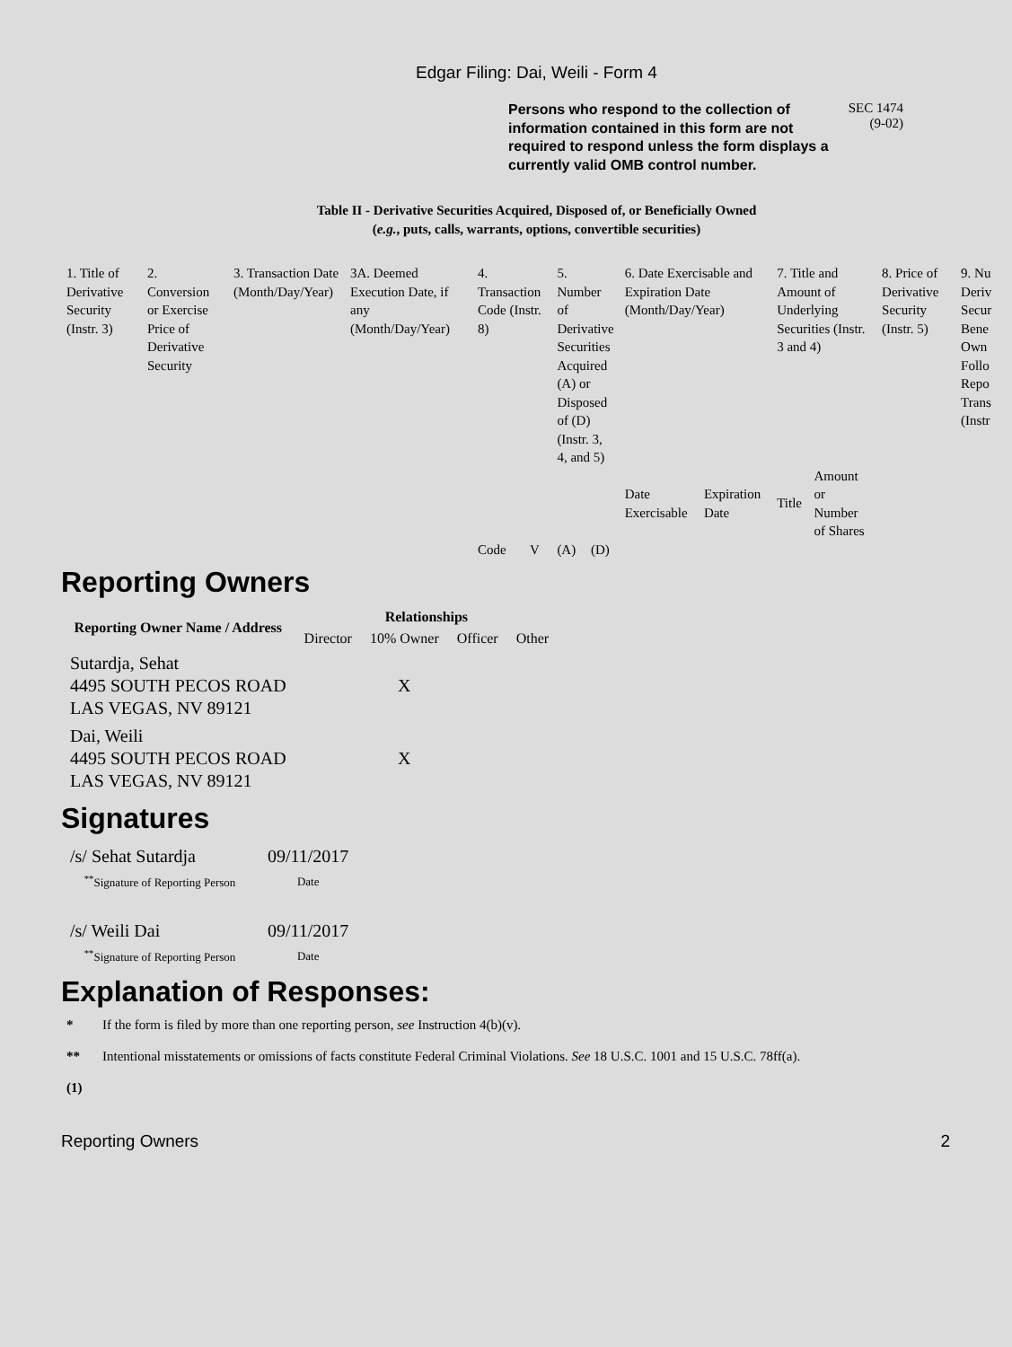Edgar Filing: Dai, Weili - Form 4
Persons who respond to the collection of information contained in this form are not required to respond unless the form displays a currently valid OMB control number.
SEC 1474
(9-02)
Table II - Derivative Securities Acquired, Disposed of, or Beneficially Owned
(e.g., puts, calls, warrants, options, convertible securities)
| 1. Title of Derivative Security (Instr. 3) | 2. Conversion or Exercise Price of Derivative Security | 3. Transaction Date (Month/Day/Year) | 3A. Deemed Execution Date, if any (Month/Day/Year) | 4. Transaction Code (Instr. 8) | | 5. Number of Derivative Securities Acquired (A) or Disposed of (D) (Instr. 3, 4, and 5) | | 6. Date Exercisable and Expiration Date (Month/Day/Year) | | 7. Title and Amount of Underlying Securities (Instr. 3 and 4) | | 8. Price of Derivative Security (Instr. 5) | 9. Nu Deriv Secur Bene Own Follo Repo Trans (Instr |
| | | | | | | | | Date Exercisable | Expiration Date | Title | Amount or Number of Shares | | |
| | | | | Code | V | (A) | (D) | | | | | | |
Reporting Owners
| Reporting Owner Name / Address | Relationships | | | |
| --- | --- | --- | --- | --- |
| | Director | 10% Owner | Officer | Other |
| Sutardja, Sehat 4495 SOUTH PECOS ROAD LAS VEGAS, NV 89121 | | X | | |
| Dai, Weili 4495 SOUTH PECOS ROAD LAS VEGAS, NV 89121 | | X | | |
Signatures
| /s/ Sehat Sutardja | 09/11/2017 |
| <sup>**</sup> Signature of Reporting Person | Date |
| /s/ Weili Dai | 09/11/2017 |
| <sup>**</sup> Signature of Reporting Person | Date |
Explanation of Responses:
* If the form is filed by more than one reporting person, see Instruction 4(b)(v).
** Intentional misstatements or omissions of facts constitute Federal Criminal Violations. See 18 U.S.C. 1001 and 15 U.S.C. 78ff(a).
(1)
Reporting Owners 2